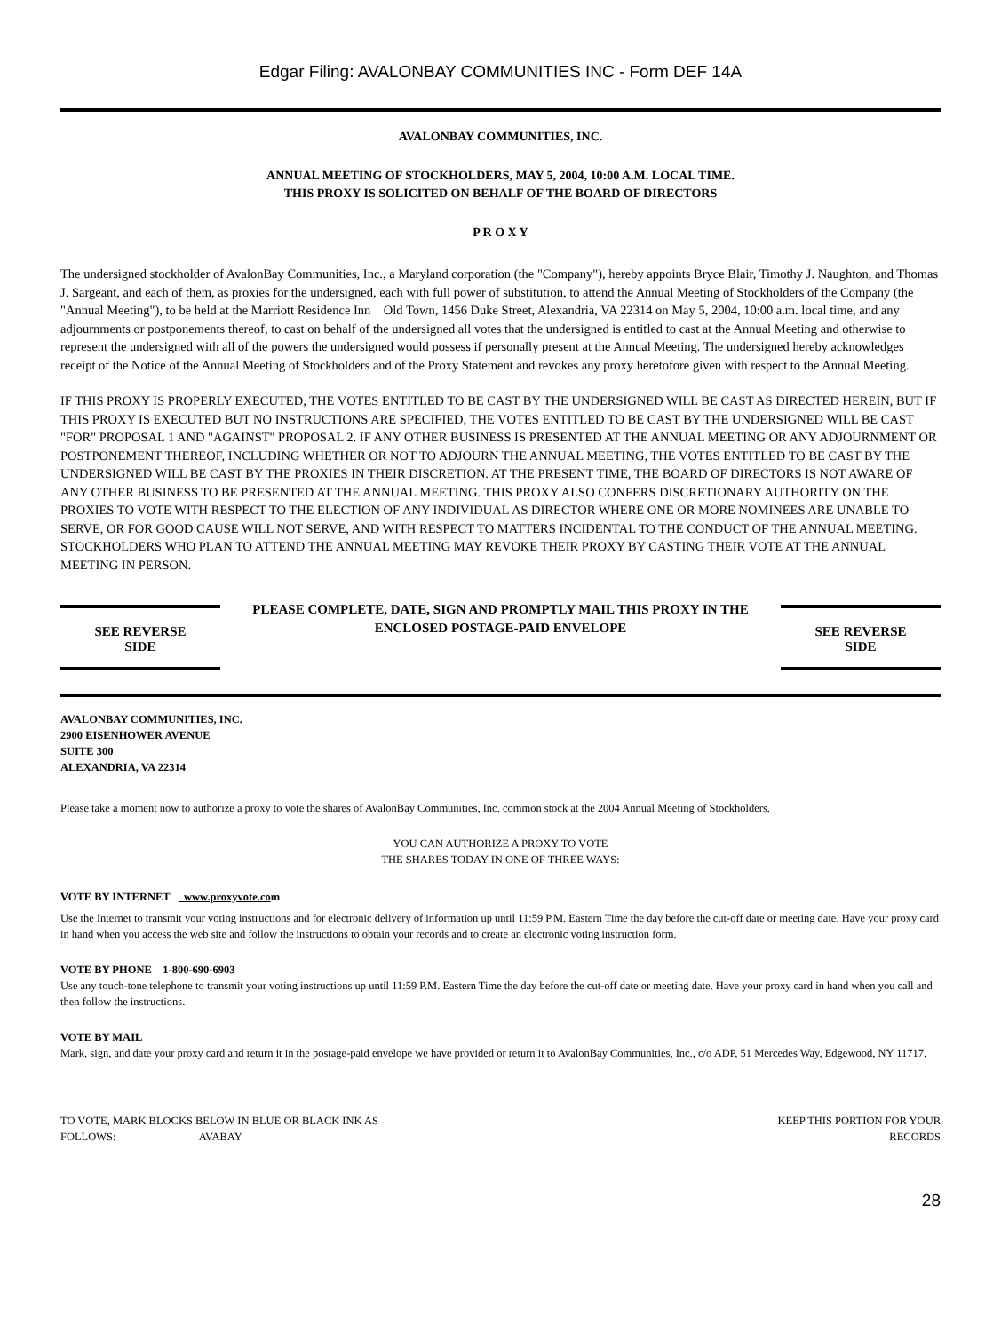Edgar Filing: AVALONBAY COMMUNITIES INC - Form DEF 14A
AVALONBAY COMMUNITIES, INC.
ANNUAL MEETING OF STOCKHOLDERS, MAY 5, 2004, 10:00 A.M. LOCAL TIME.
THIS PROXY IS SOLICITED ON BEHALF OF THE BOARD OF DIRECTORS
P R O X Y
The undersigned stockholder of AvalonBay Communities, Inc., a Maryland corporation (the "Company"), hereby appoints Bryce Blair, Timothy J. Naughton, and Thomas J. Sargeant, and each of them, as proxies for the undersigned, each with full power of substitution, to attend the Annual Meeting of Stockholders of the Company (the "Annual Meeting"), to be held at the Marriott Residence Inn Old Town, 1456 Duke Street, Alexandria, VA 22314 on May 5, 2004, 10:00 a.m. local time, and any adjournments or postponements thereof, to cast on behalf of the undersigned all votes that the undersigned is entitled to cast at the Annual Meeting and otherwise to represent the undersigned with all of the powers the undersigned would possess if personally present at the Annual Meeting. The undersigned hereby acknowledges receipt of the Notice of the Annual Meeting of Stockholders and of the Proxy Statement and revokes any proxy heretofore given with respect to the Annual Meeting.
IF THIS PROXY IS PROPERLY EXECUTED, THE VOTES ENTITLED TO BE CAST BY THE UNDERSIGNED WILL BE CAST AS DIRECTED HEREIN, BUT IF THIS PROXY IS EXECUTED BUT NO INSTRUCTIONS ARE SPECIFIED, THE VOTES ENTITLED TO BE CAST BY THE UNDERSIGNED WILL BE CAST "FOR" PROPOSAL 1 AND "AGAINST" PROPOSAL 2. IF ANY OTHER BUSINESS IS PRESENTED AT THE ANNUAL MEETING OR ANY ADJOURNMENT OR POSTPONEMENT THEREOF, INCLUDING WHETHER OR NOT TO ADJOURN THE ANNUAL MEETING, THE VOTES ENTITLED TO BE CAST BY THE UNDERSIGNED WILL BE CAST BY THE PROXIES IN THEIR DISCRETION. AT THE PRESENT TIME, THE BOARD OF DIRECTORS IS NOT AWARE OF ANY OTHER BUSINESS TO BE PRESENTED AT THE ANNUAL MEETING. THIS PROXY ALSO CONFERS DISCRETIONARY AUTHORITY ON THE PROXIES TO VOTE WITH RESPECT TO THE ELECTION OF ANY INDIVIDUAL AS DIRECTOR WHERE ONE OR MORE NOMINEES ARE UNABLE TO SERVE, OR FOR GOOD CAUSE WILL NOT SERVE, AND WITH RESPECT TO MATTERS INCIDENTAL TO THE CONDUCT OF THE ANNUAL MEETING. STOCKHOLDERS WHO PLAN TO ATTEND THE ANNUAL MEETING MAY REVOKE THEIR PROXY BY CASTING THEIR VOTE AT THE ANNUAL MEETING IN PERSON.
SEE REVERSE
SIDE
PLEASE COMPLETE, DATE, SIGN AND PROMPTLY MAIL THIS PROXY IN THE ENCLOSED POSTAGE-PAID ENVELOPE
SEE REVERSE
SIDE
AVALONBAY COMMUNITIES, INC.
2900 EISENHOWER AVENUE
SUITE 300
ALEXANDRIA, VA 22314
Please take a moment now to authorize a proxy to vote the shares of AvalonBay Communities, Inc. common stock at the 2004 Annual Meeting of Stockholders.
YOU CAN AUTHORIZE A PROXY TO VOTE
THE SHARES TODAY IN ONE OF THREE WAYS:
VOTE BY INTERNET www.proxyvote.com
Use the Internet to transmit your voting instructions and for electronic delivery of information up until 11:59 P.M. Eastern Time the day before the cut-off date or meeting date. Have your proxy card in hand when you access the web site and follow the instructions to obtain your records and to create an electronic voting instruction form.
VOTE BY PHONE 1-800-690-6903
Use any touch-tone telephone to transmit your voting instructions up until 11:59 P.M. Eastern Time the day before the cut-off date or meeting date. Have your proxy card in hand when you call and then follow the instructions.
VOTE BY MAIL
Mark, sign, and date your proxy card and return it in the postage-paid envelope we have provided or return it to AvalonBay Communities, Inc., c/o ADP, 51 Mercedes Way, Edgewood, NY 11717.
TO VOTE, MARK BLOCKS BELOW IN BLUE OR BLACK INK AS
FOLLOWS: AVABAY
KEEP THIS PORTION FOR YOUR
RECORDS
28